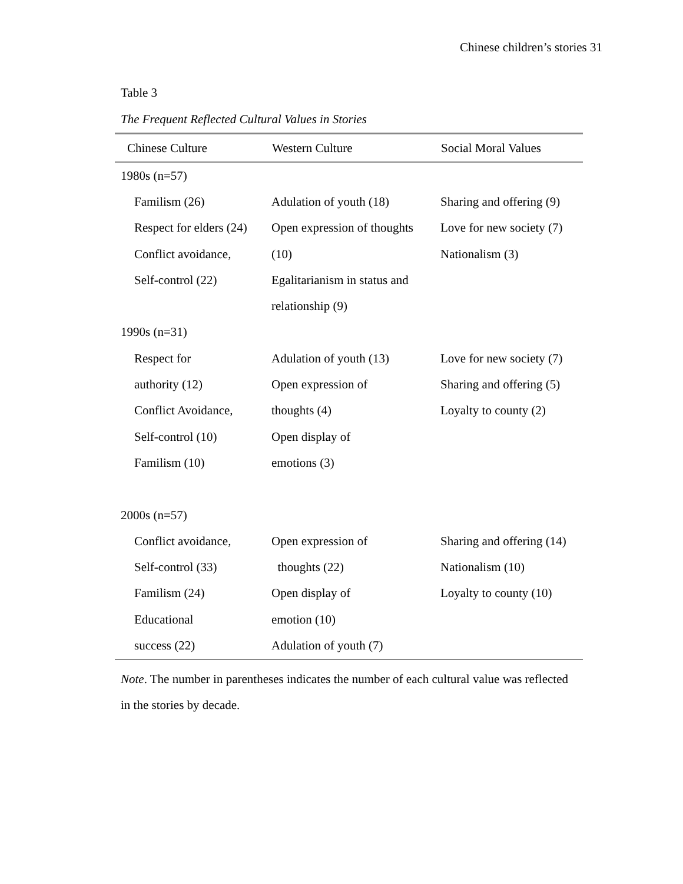Chinese children’s stories 31
Table 3
The Frequent Reflected Cultural Values in Stories
| Chinese Culture | Western Culture | Social Moral Values |
| --- | --- | --- |
| 1980s (n=57) | | |
| Familism (26) | Adulation of youth (18) | Sharing and offering (9) |
| Respect for elders (24) | Open expression of thoughts | Love for new society (7) |
| Conflict avoidance, | (10) | Nationalism (3) |
| Self-control (22) | Egalitarianism in status and | |
| | relationship (9) | |
| 1990s (n=31) | | |
| Respect for | Adulation of youth (13) | Love for new society (7) |
| authority (12) | Open expression of | Sharing and offering (5) |
| Conflict Avoidance, | thoughts (4) | Loyalty to county (2) |
| Self-control (10) | Open display of | |
| Familism (10) | emotions (3) | |
| 2000s (n=57) | | |
| Conflict avoidance, | Open expression of | Sharing and offering (14) |
| Self-control (33) | thoughts (22) | Nationalism (10) |
| Familism (24) | Open display of | Loyalty to county (10) |
| Educational | emotion (10) | |
| success (22) | Adulation of youth (7) | |
Note. The number in parentheses indicates the number of each cultural value was reflected in the stories by decade.